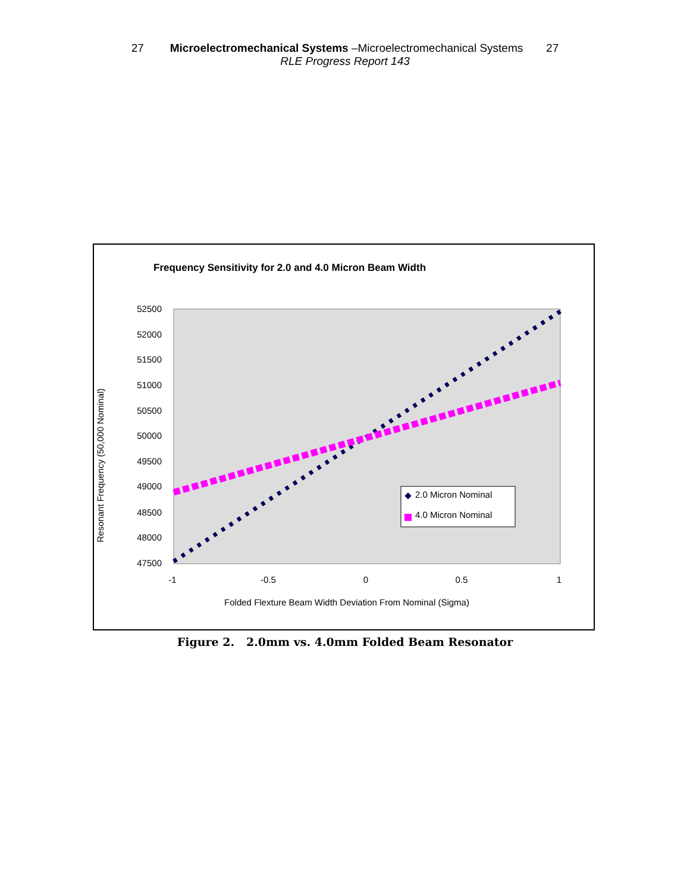27 Microelectromechanical Systems –Microelectromechanical Systems 27
RLE Progress Report 143
Frequency Sensitivity for 2.0 and 4.0 Micron Beam Width
52500
52000
51500
51000
50500
50000
49500
49000
48500
48000
47500
-1
-0.5
0
0.5
1
Folded Flexture Beam Width Deviation From Nominal (Sigma)
Resonant Frequency (50,000 Nominal)
2.0 Micron Nominal
4.0 Micron Nominal
Figure 2. 2.0mm vs. 4.0mm Folded Beam Resonator